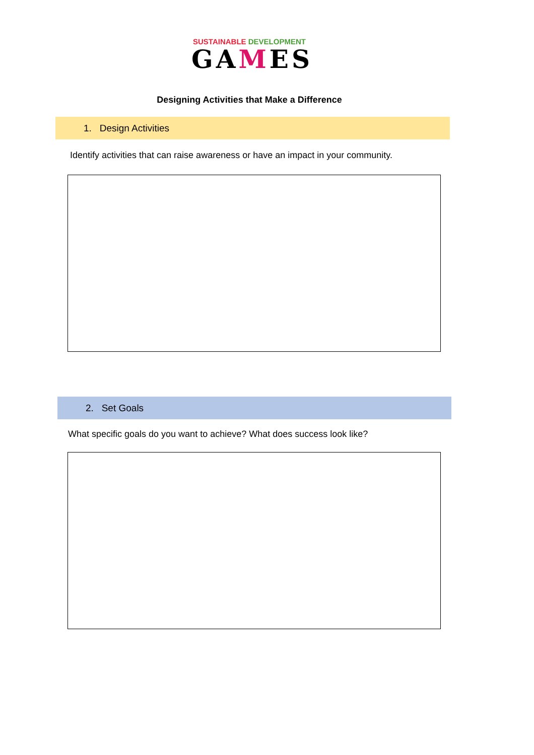SUSTAINABLE DEVELOPMENT
GAMES
Designing Activities that Make a Difference
1. Design Activities
Identify activities that can raise awareness or have an impact in your community.
2. Set Goals
What specific goals do you want to achieve? What does success look like?